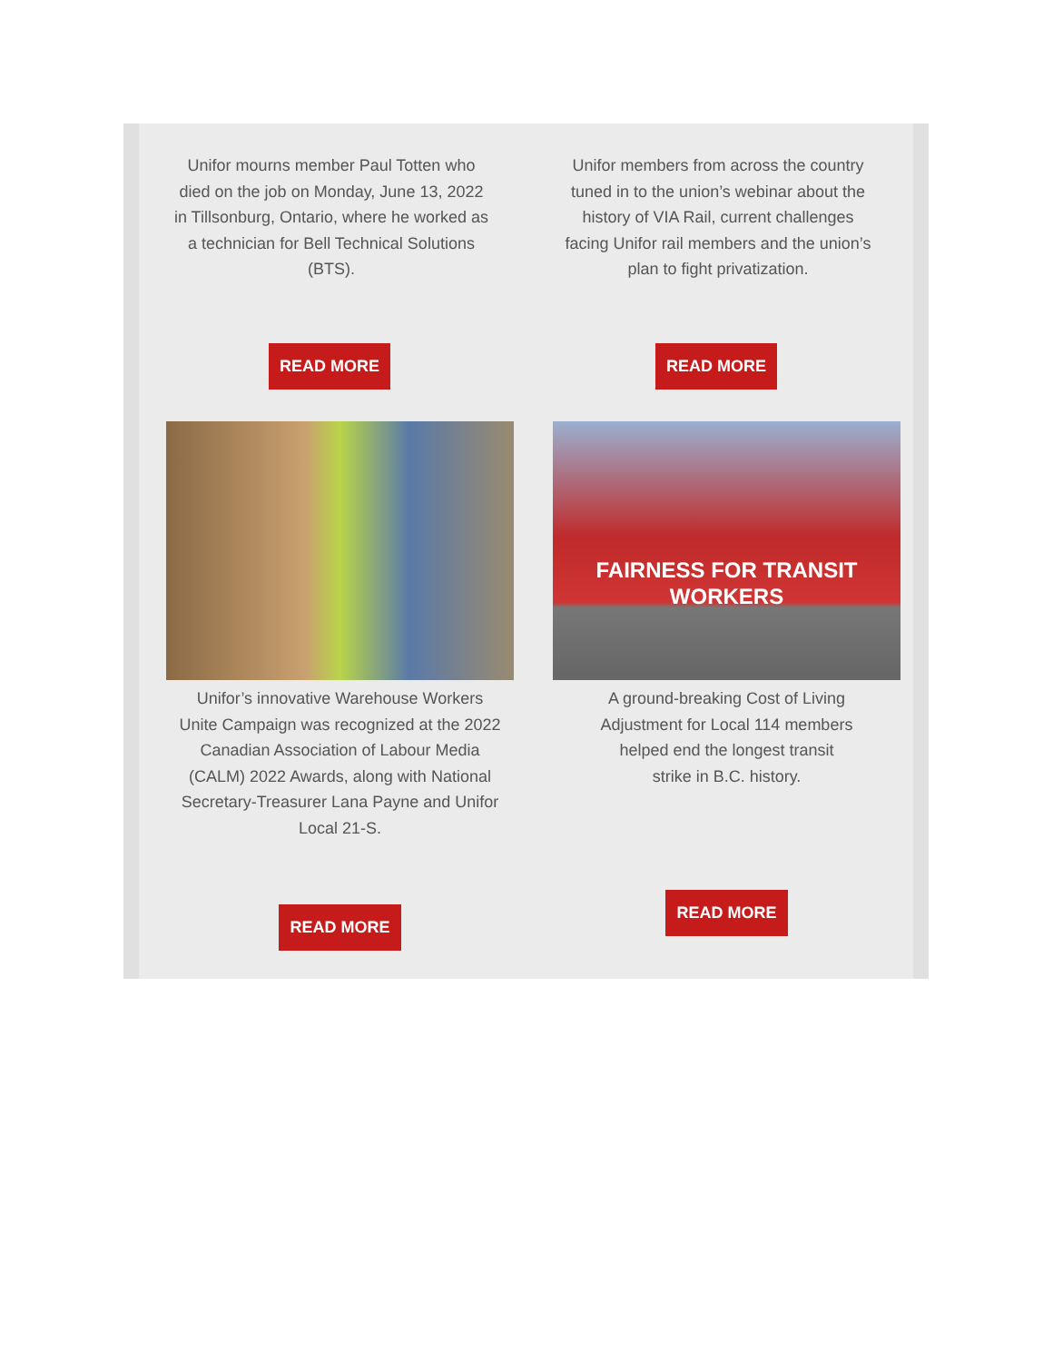Unifor mourns member Paul Totten who died on the job on Monday, June 13, 2022 in Tillsonburg, Ontario, where he worked as a technician for Bell Technical Solutions (BTS).
Unifor members from across the country tuned in to the union’s webinar about the history of VIA Rail, current challenges facing Unifor rail members and the union’s plan to fight privatization.
READ MORE READ MORE
Unifor’s innovative Warehouse Workers Unite Campaign was recognized at the 2022 Canadian Association of Labour Media (CALM) 2022 Awards, along with National Secretary-Treasurer Lana Payne and Unifor Local 21-S.
READ MORE
FAIRNESS FOR TRANSIT WORKERS
A ground-breaking Cost of Living Adjustment for Local 114 members helped end the longest transit strike in B.C. history.
READ MORE